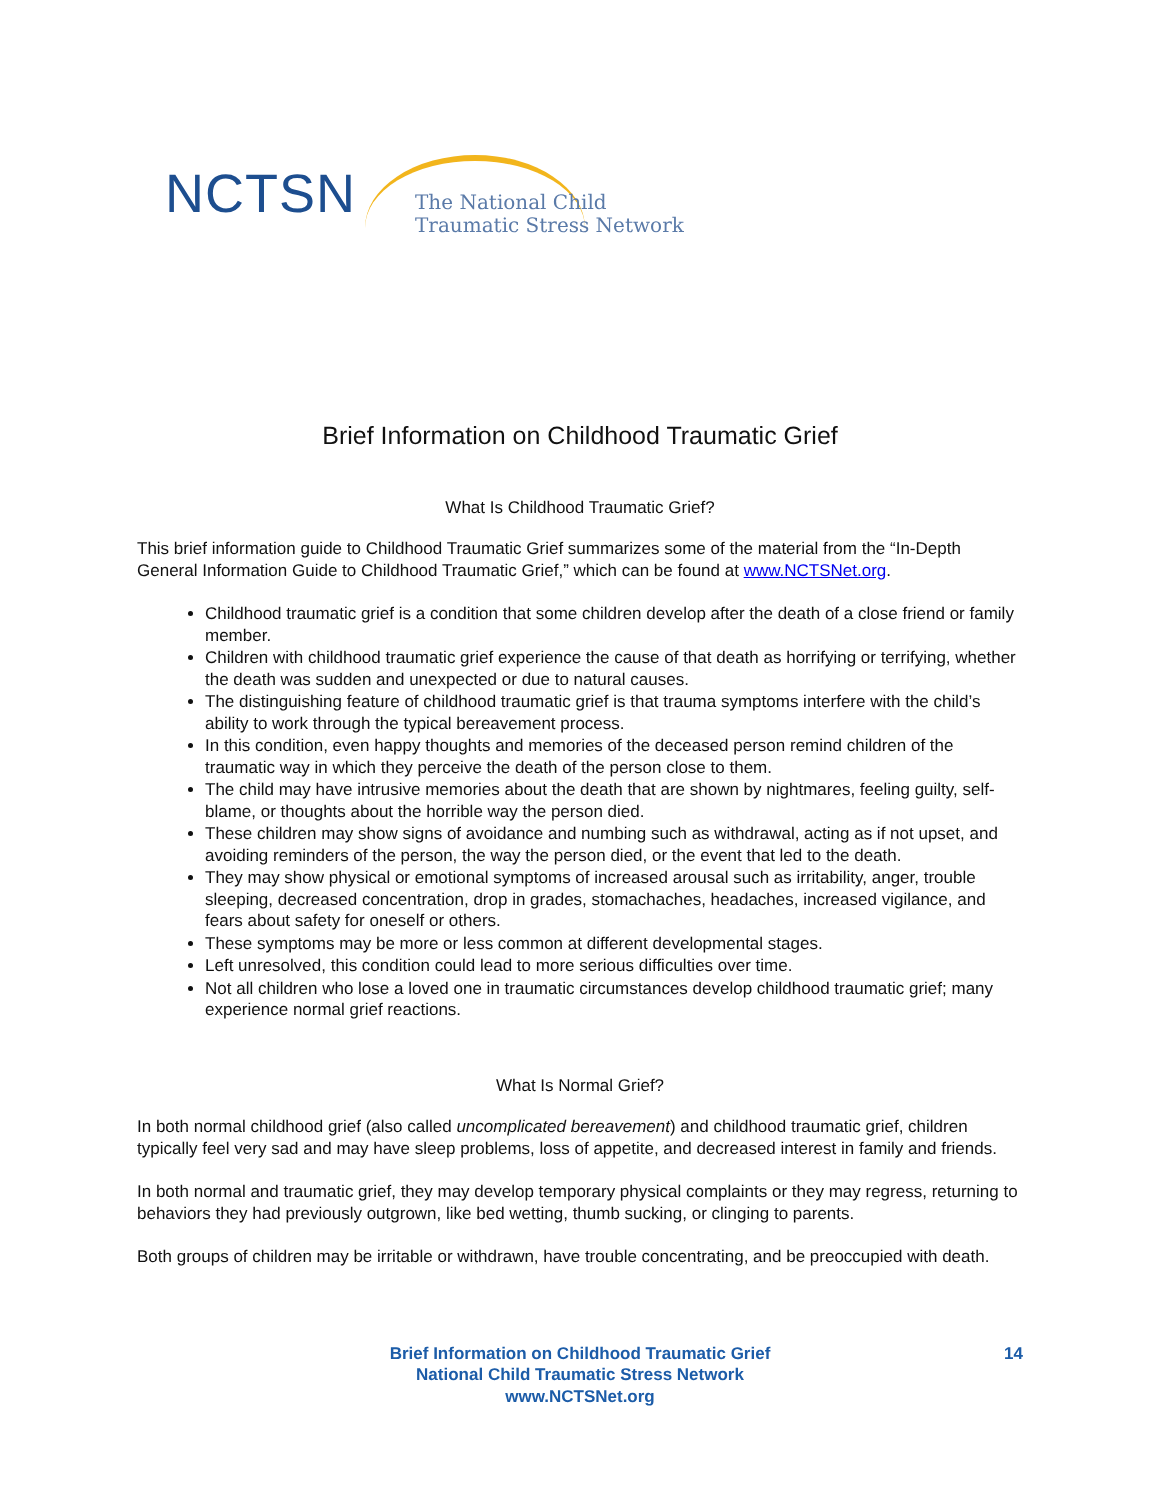NCTSN
The National Child
Traumatic Stress Network
Brief Information on Childhood Traumatic Grief
What Is Childhood Traumatic Grief?
This brief information guide to Childhood Traumatic Grief summarizes some of the material from the “In-Depth General Information Guide to Childhood Traumatic Grief,” which can be found at www.NCTSNet.org.
Childhood traumatic grief is a condition that some children develop after the death of a close friend or family member.
Children with childhood traumatic grief experience the cause of that death as horrifying or terrifying, whether the death was sudden and unexpected or due to natural causes.
The distinguishing feature of childhood traumatic grief is that trauma symptoms interfere with the child’s ability to work through the typical bereavement process.
In this condition, even happy thoughts and memories of the deceased person remind children of the traumatic way in which they perceive the death of the person close to them.
The child may have intrusive memories about the death that are shown by nightmares, feeling guilty, self-blame, or thoughts about the horrible way the person died.
These children may show signs of avoidance and numbing such as withdrawal, acting as if not upset, and avoiding reminders of the person, the way the person died, or the event that led to the death.
They may show physical or emotional symptoms of increased arousal such as irritability, anger, trouble sleeping, decreased concentration, drop in grades, stomachaches, headaches, increased vigilance, and fears about safety for oneself or others.
These symptoms may be more or less common at different developmental stages.
Left unresolved, this condition could lead to more serious difficulties over time.
Not all children who lose a loved one in traumatic circumstances develop childhood traumatic grief; many experience normal grief reactions.
What Is Normal Grief?
In both normal childhood grief (also called uncomplicated bereavement) and childhood traumatic grief, children typically feel very sad and may have sleep problems, loss of appetite, and decreased interest in family and friends.
In both normal and traumatic grief, they may develop temporary physical complaints or they may regress, returning to behaviors they had previously outgrown, like bed wetting, thumb sucking, or clinging to parents.
Both groups of children may be irritable or withdrawn, have trouble concentrating, and be preoccupied with death.
Brief Information on Childhood Traumatic Grief
National Child Traumatic Stress Network
www.NCTSNet.org
14